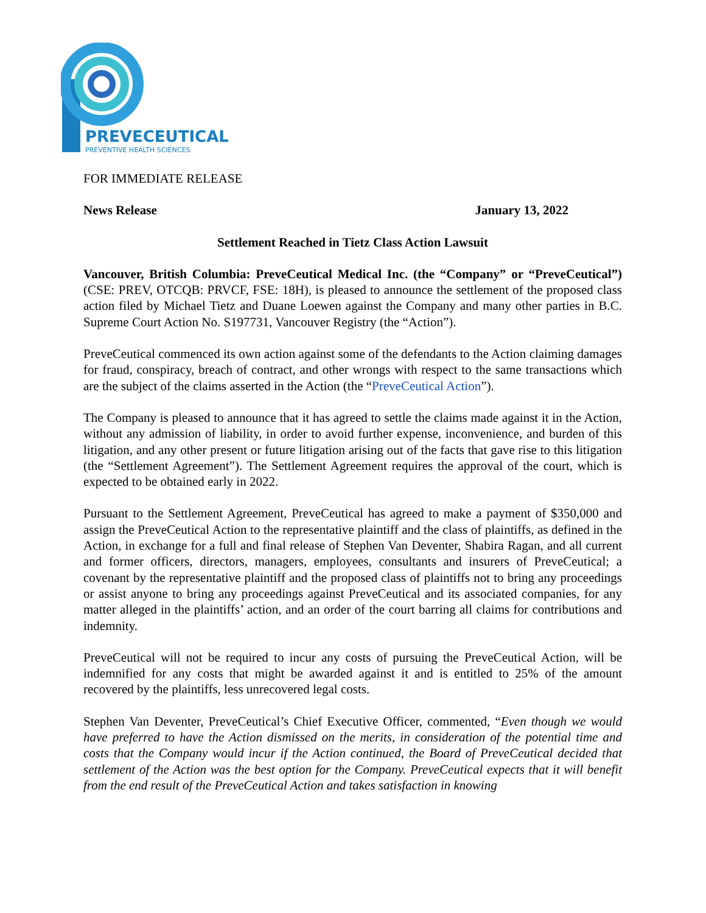PREVECEUTICAL
PREVENTIVE HEALTH SCIENCES
FOR IMMEDIATE RELEASE
News Release January 13, 2022
Settlement Reached in Tietz Class Action Lawsuit
Vancouver, British Columbia: PreveCeutical Medical Inc. (the “Company” or “PreveCeutical”) (CSE: PREV, OTCQB: PRVCF, FSE: 18H), is pleased to announce the settlement of the proposed class action filed by Michael Tietz and Duane Loewen against the Company and many other parties in B.C. Supreme Court Action No. S197731, Vancouver Registry (the “Action”).
PreveCeutical commenced its own action against some of the defendants to the Action claiming damages for fraud, conspiracy, breach of contract, and other wrongs with respect to the same transactions which are the subject of the claims asserted in the Action (the “PreveCeutical Action”).
The Company is pleased to announce that it has agreed to settle the claims made against it in the Action, without any admission of liability, in order to avoid further expense, inconvenience, and burden of this litigation, and any other present or future litigation arising out of the facts that gave rise to this litigation (the “Settlement Agreement”). The Settlement Agreement requires the approval of the court, which is expected to be obtained early in 2022.
Pursuant to the Settlement Agreement, PreveCeutical has agreed to make a payment of $350,000 and assign the PreveCeutical Action to the representative plaintiff and the class of plaintiffs, as defined in the Action, in exchange for a full and final release of Stephen Van Deventer, Shabira Ragan, and all current and former officers, directors, managers, employees, consultants and insurers of PreveCeutical; a covenant by the representative plaintiff and the proposed class of plaintiffs not to bring any proceedings or assist anyone to bring any proceedings against PreveCeutical and its associated companies, for any matter alleged in the plaintiffs’ action, and an order of the court barring all claims for contributions and indemnity.
PreveCeutical will not be required to incur any costs of pursuing the PreveCeutical Action, will be indemnified for any costs that might be awarded against it and is entitled to 25% of the amount recovered by the plaintiffs, less unrecovered legal costs.
Stephen Van Deventer, PreveCeutical’s Chief Executive Officer, commented, “Even though we would have preferred to have the Action dismissed on the merits, in consideration of the potential time and costs that the Company would incur if the Action continued, the Board of PreveCeutical decided that settlement of the Action was the best option for the Company. PreveCeutical expects that it will benefit from the end result of the PreveCeutical Action and takes satisfaction in knowing